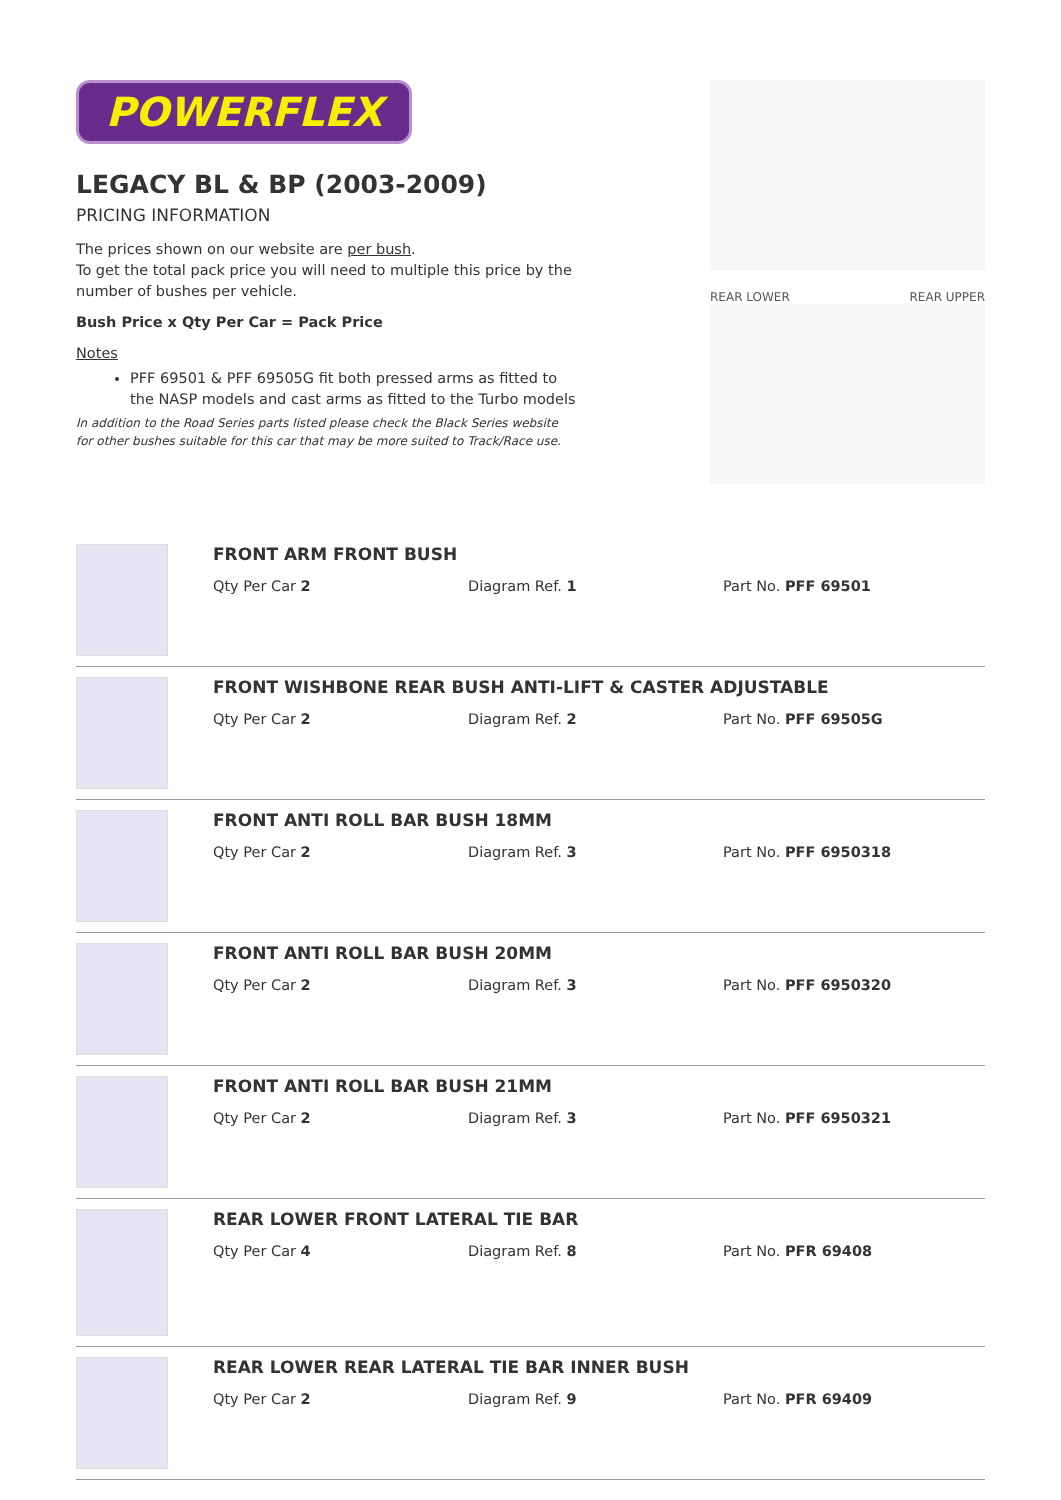POWERFLEX
LEGACY BL & BP (2003-2009)
PRICING INFORMATION
The prices shown on our website are per bush.
To get the total pack price you will need to multiple this price by the number of bushes per vehicle.
Bush Price x Qty Per Car = Pack Price
Notes
PFF 69501 & PFF 69505G fit both pressed arms as fitted to the NASP models and cast arms as fitted to the Turbo models
In addition to the Road Series parts listed please check the Black Series website for other bushes suitable for this car that may be more suited to Track/Race use.
REAR LOWER REAR UPPER
FRONT ARM FRONT BUSH
Qty Per Car 2 Diagram Ref. 1 Part No. PFF 69501
FRONT WISHBONE REAR BUSH ANTI-LIFT & CASTER ADJUSTABLE
Qty Per Car 2 Diagram Ref. 2 Part No. PFF 69505G
FRONT ANTI ROLL BAR BUSH 18MM
Qty Per Car 2 Diagram Ref. 3 Part No. PFF 6950318
FRONT ANTI ROLL BAR BUSH 20MM
Qty Per Car 2 Diagram Ref. 3 Part No. PFF 6950320
FRONT ANTI ROLL BAR BUSH 21MM
Qty Per Car 2 Diagram Ref. 3 Part No. PFF 6950321
REAR LOWER FRONT LATERAL TIE BAR
Qty Per Car 4 Diagram Ref. 8 Part No. PFR 69408
REAR LOWER REAR LATERAL TIE BAR INNER BUSH
Qty Per Car 2 Diagram Ref. 9 Part No. PFR 69409